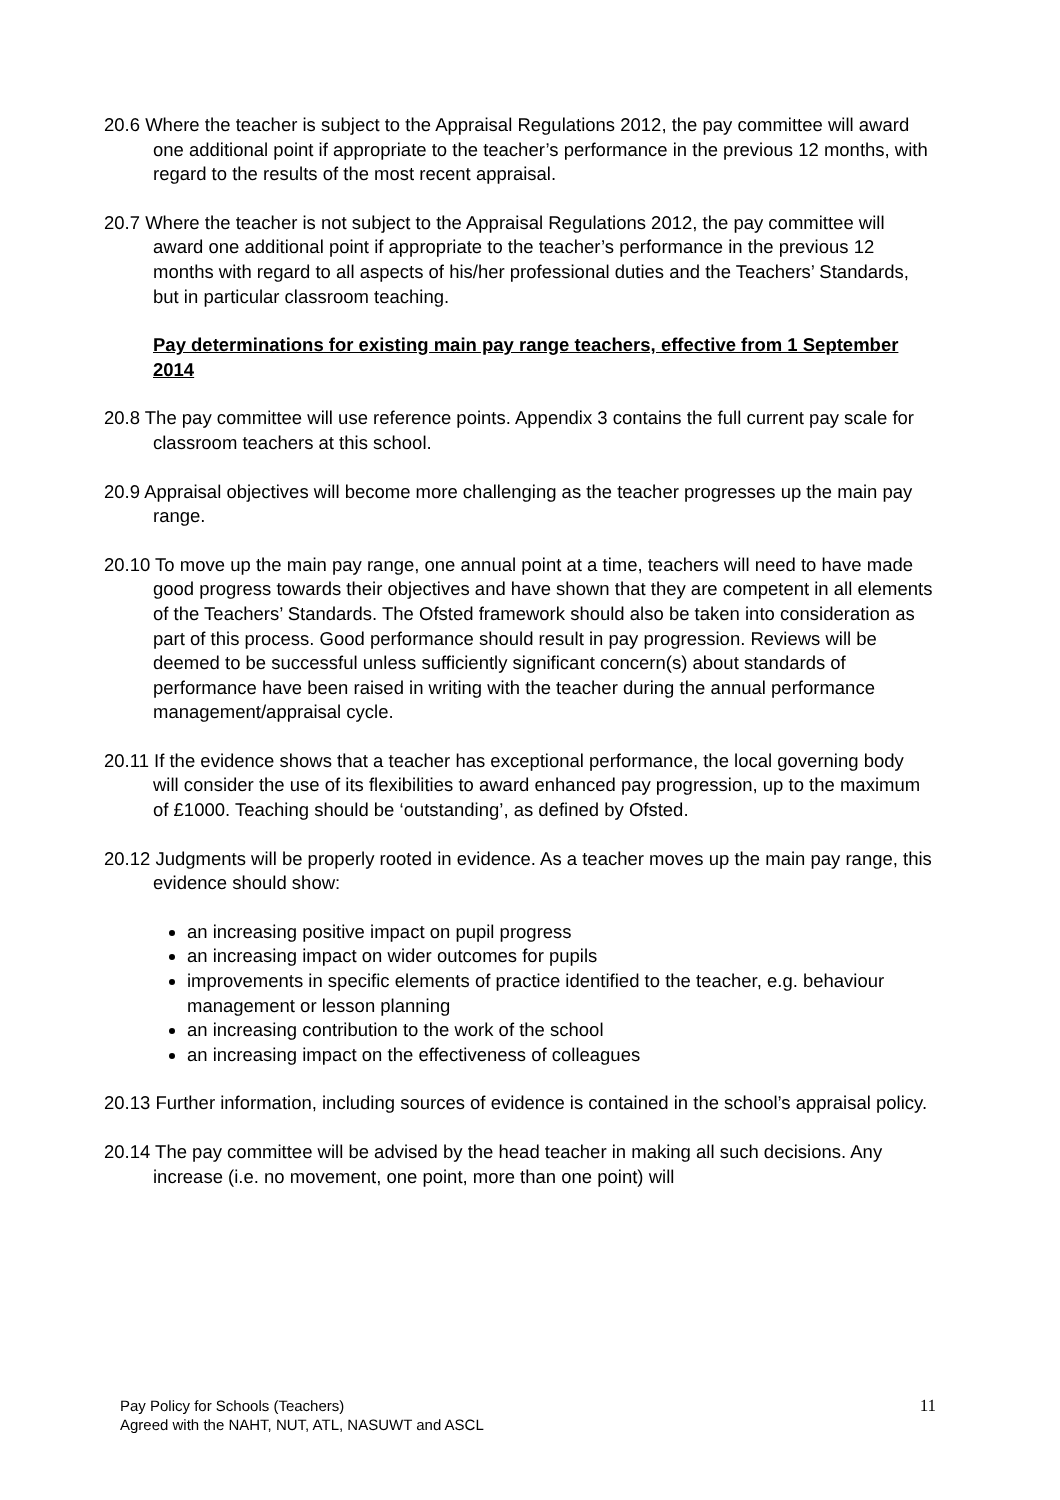20.6 Where the teacher is subject to the Appraisal Regulations 2012, the pay committee will award one additional point if appropriate to the teacher’s performance in the previous 12 months, with regard to the results of the most recent appraisal.
20.7 Where the teacher is not subject to the Appraisal Regulations 2012, the pay committee will award one additional point if appropriate to the teacher’s performance in the previous 12 months with regard to all aspects of his/her professional duties and the Teachers’ Standards, but in particular classroom teaching.
Pay determinations for existing main pay range teachers, effective from 1 September 2014
20.8 The pay committee will use reference points. Appendix 3 contains the full current pay scale for classroom teachers at this school.
20.9 Appraisal objectives will become more challenging as the teacher progresses up the main pay range.
20.10 To move up the main pay range, one annual point at a time, teachers will need to have made good progress towards their objectives and have shown that they are competent in all elements of the Teachers’ Standards. The Ofsted framework should also be taken into consideration as part of this process. Good performance should result in pay progression. Reviews will be deemed to be successful unless sufficiently significant concern(s) about standards of performance have been raised in writing with the teacher during the annual performance management/appraisal cycle.
20.11 If the evidence shows that a teacher has exceptional performance, the local governing body will consider the use of its flexibilities to award enhanced pay progression, up to the maximum of £1000. Teaching should be ‘outstanding’, as defined by Ofsted.
20.12 Judgments will be properly rooted in evidence. As a teacher moves up the main pay range, this evidence should show:
an increasing positive impact on pupil progress
an increasing impact on wider outcomes for pupils
improvements in specific elements of practice identified to the teacher, e.g. behaviour management or lesson planning
an increasing contribution to the work of the school
an increasing impact on the effectiveness of colleagues
20.13 Further information, including sources of evidence is contained in the school’s appraisal policy.
20.14 The pay committee will be advised by the head teacher in making all such decisions. Any increase (i.e. no movement, one point, more than one point) will
Pay Policy for Schools (Teachers)
Agreed with the NAHT, NUT, ATL, NASUWT and ASCL
11